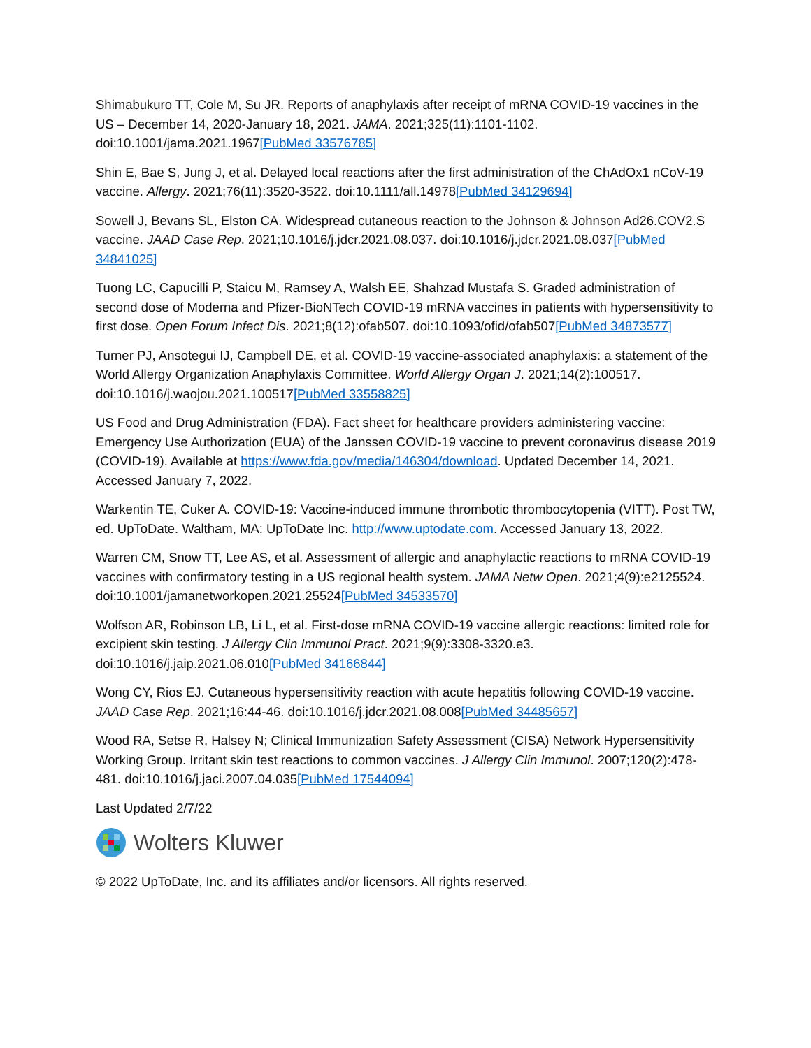Shimabukuro TT, Cole M, Su JR. Reports of anaphylaxis after receipt of mRNA COVID-19 vaccines in the US – December 14, 2020-January 18, 2021. JAMA. 2021;325(11):1101-1102. doi:10.1001/jama.2021.1967[PubMed 33576785]
Shin E, Bae S, Jung J, et al. Delayed local reactions after the first administration of the ChAdOx1 nCoV-19 vaccine. Allergy. 2021;76(11):3520-3522. doi:10.1111/all.14978[PubMed 34129694]
Sowell J, Bevans SL, Elston CA. Widespread cutaneous reaction to the Johnson & Johnson Ad26.COV2.S vaccine. JAAD Case Rep. 2021;10.1016/j.jdcr.2021.08.037. doi:10.1016/j.jdcr.2021.08.037[PubMed 34841025]
Tuong LC, Capucilli P, Staicu M, Ramsey A, Walsh EE, Shahzad Mustafa S. Graded administration of second dose of Moderna and Pfizer-BioNTech COVID-19 mRNA vaccines in patients with hypersensitivity to first dose. Open Forum Infect Dis. 2021;8(12):ofab507. doi:10.1093/ofid/ofab507[PubMed 34873577]
Turner PJ, Ansotegui IJ, Campbell DE, et al. COVID-19 vaccine-associated anaphylaxis: a statement of the World Allergy Organization Anaphylaxis Committee. World Allergy Organ J. 2021;14(2):100517. doi:10.1016/j.waojou.2021.100517[PubMed 33558825]
US Food and Drug Administration (FDA). Fact sheet for healthcare providers administering vaccine: Emergency Use Authorization (EUA) of the Janssen COVID-19 vaccine to prevent coronavirus disease 2019 (COVID-19). Available at https://www.fda.gov/media/146304/download. Updated December 14, 2021. Accessed January 7, 2022.
Warkentin TE, Cuker A. COVID-19: Vaccine-induced immune thrombotic thrombocytopenia (VITT). Post TW, ed. UpToDate. Waltham, MA: UpToDate Inc. http://www.uptodate.com. Accessed January 13, 2022.
Warren CM, Snow TT, Lee AS, et al. Assessment of allergic and anaphylactic reactions to mRNA COVID-19 vaccines with confirmatory testing in a US regional health system. JAMA Netw Open. 2021;4(9):e2125524. doi:10.1001/jamanetworkopen.2021.25524[PubMed 34533570]
Wolfson AR, Robinson LB, Li L, et al. First-dose mRNA COVID-19 vaccine allergic reactions: limited role for excipient skin testing. J Allergy Clin Immunol Pract. 2021;9(9):3308-3320.e3. doi:10.1016/j.jaip.2021.06.010[PubMed 34166844]
Wong CY, Rios EJ. Cutaneous hypersensitivity reaction with acute hepatitis following COVID-19 vaccine. JAAD Case Rep. 2021;16:44-46. doi:10.1016/j.jdcr.2021.08.008[PubMed 34485657]
Wood RA, Setse R, Halsey N; Clinical Immunization Safety Assessment (CISA) Network Hypersensitivity Working Group. Irritant skin test reactions to common vaccines. J Allergy Clin Immunol. 2007;120(2):478-481. doi:10.1016/j.jaci.2007.04.035[PubMed 17544094]
Last Updated 2/7/22
Wolters Kluwer
© 2022 UpToDate, Inc. and its affiliates and/or licensors. All rights reserved.